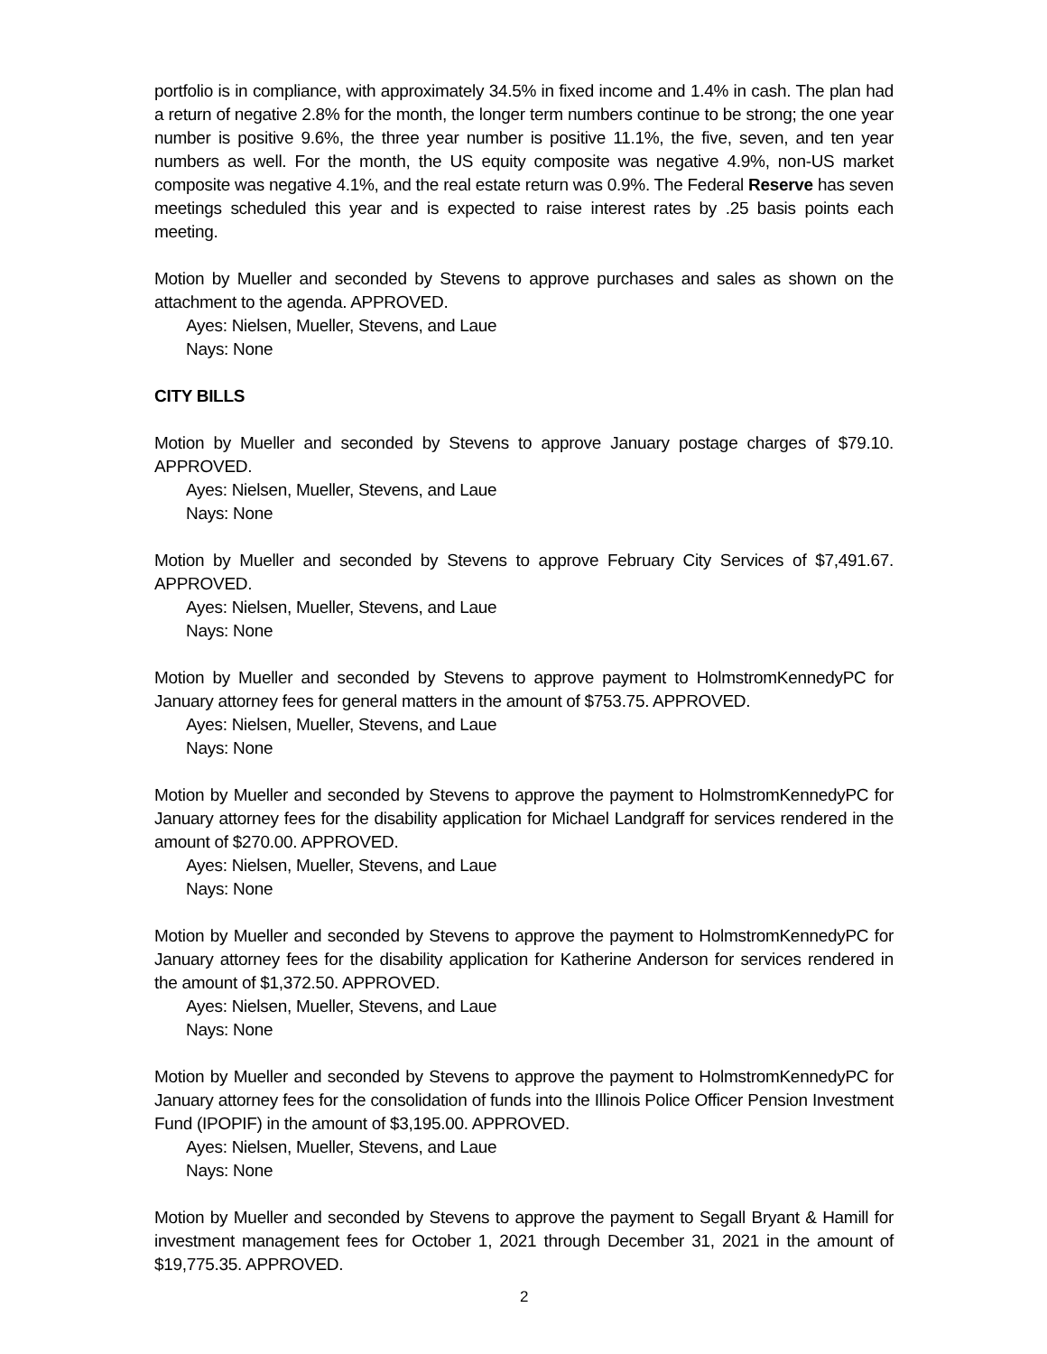portfolio is in compliance, with approximately 34.5% in fixed income and 1.4% in cash. The plan had a return of negative 2.8% for the month, the longer term numbers continue to be strong; the one year number is positive 9.6%, the three year number is positive 11.1%, the five, seven, and ten year numbers as well. For the month, the US equity composite was negative 4.9%, non-US market composite was negative 4.1%, and the real estate return was 0.9%. The Federal Reserve has seven meetings scheduled this year and is expected to raise interest rates by .25 basis points each meeting.
Motion by Mueller and seconded by Stevens to approve purchases and sales as shown on the attachment to the agenda. APPROVED.
Ayes: Nielsen, Mueller, Stevens, and Laue
Nays: None
CITY BILLS
Motion by Mueller and seconded by Stevens to approve January postage charges of $79.10. APPROVED.
Ayes: Nielsen, Mueller, Stevens, and Laue
Nays: None
Motion by Mueller and seconded by Stevens to approve February City Services of $7,491.67. APPROVED.
Ayes: Nielsen, Mueller, Stevens, and Laue
Nays: None
Motion by Mueller and seconded by Stevens to approve payment to HolmstromKennedyPC for January attorney fees for general matters in the amount of $753.75. APPROVED.
Ayes: Nielsen, Mueller, Stevens, and Laue
Nays: None
Motion by Mueller and seconded by Stevens to approve the payment to HolmstromKennedyPC for January attorney fees for the disability application for Michael Landgraff for services rendered in the amount of $270.00. APPROVED.
Ayes: Nielsen, Mueller, Stevens, and Laue
Nays: None
Motion by Mueller and seconded by Stevens to approve the payment to HolmstromKennedyPC for January attorney fees for the disability application for Katherine Anderson for services rendered in the amount of $1,372.50. APPROVED.
Ayes: Nielsen, Mueller, Stevens, and Laue
Nays: None
Motion by Mueller and seconded by Stevens to approve the payment to HolmstromKennedyPC for January attorney fees for the consolidation of funds into the Illinois Police Officer Pension Investment Fund (IPOPIF) in the amount of $3,195.00. APPROVED.
Ayes: Nielsen, Mueller, Stevens, and Laue
Nays: None
Motion by Mueller and seconded by Stevens to approve the payment to Segall Bryant & Hamill for investment management fees for October 1, 2021 through December 31, 2021 in the amount of $19,775.35. APPROVED.
2